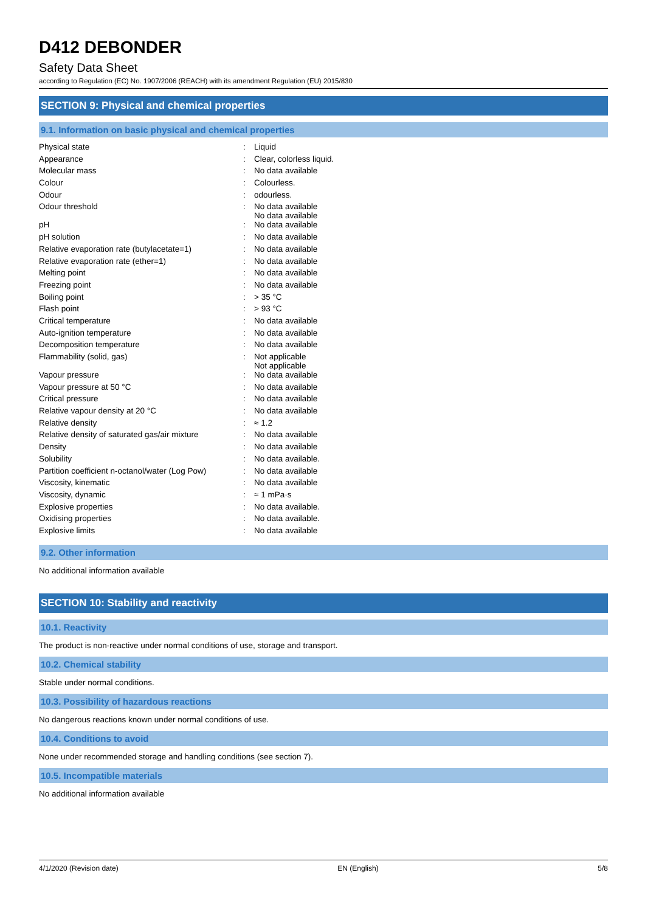D412 DEBONDER
Safety Data Sheet
according to Regulation (EC) No. 1907/2006 (REACH) with its amendment Regulation (EU) 2015/830
SECTION 9: Physical and chemical properties
9.1. Information on basic physical and chemical properties
| Physical state | : | Liquid |
| Appearance | : | Clear, colorless liquid. |
| Molecular mass | : | No data available |
| Colour | : | Colourless. |
| Odour | : | odourless. |
| Odour threshold | : | No data available No data available |
| pH | : | No data available |
| pH solution | : | No data available |
| Relative evaporation rate (butylacetate=1) | : | No data available |
| Relative evaporation rate (ether=1) | : | No data available |
| Melting point | : | No data available |
| Freezing point | : | No data available |
| Boiling point | : | > 35 °C |
| Flash point | : | > 93 °C |
| Critical temperature | : | No data available |
| Auto-ignition temperature | : | No data available |
| Decomposition temperature | : | No data available |
| Flammability (solid, gas) | : | Not applicable Not applicable |
| Vapour pressure | : | No data available |
| Vapour pressure at 50 °C | : | No data available |
| Critical pressure | : | No data available |
| Relative vapour density at 20 °C | : | No data available |
| Relative density | : | ≈ 1.2 |
| Relative density of saturated gas/air mixture | : | No data available |
| Density | : | No data available |
| Solubility | : | No data available. |
| Partition coefficient n-octanol/water (Log Pow) | : | No data available |
| Viscosity, kinematic | : | No data available |
| Viscosity, dynamic | : | ≈ 1 mPa·s |
| Explosive properties | : | No data available. |
| Oxidising properties | : | No data available. |
| Explosive limits | : | No data available |
9.2. Other information
No additional information available
SECTION 10: Stability and reactivity
10.1. Reactivity
The product is non-reactive under normal conditions of use, storage and transport.
10.2. Chemical stability
Stable under normal conditions.
10.3. Possibility of hazardous reactions
No dangerous reactions known under normal conditions of use.
10.4. Conditions to avoid
None under recommended storage and handling conditions (see section 7).
10.5. Incompatible materials
No additional information available
4/1/2020 (Revision date) EN (English) 5/8